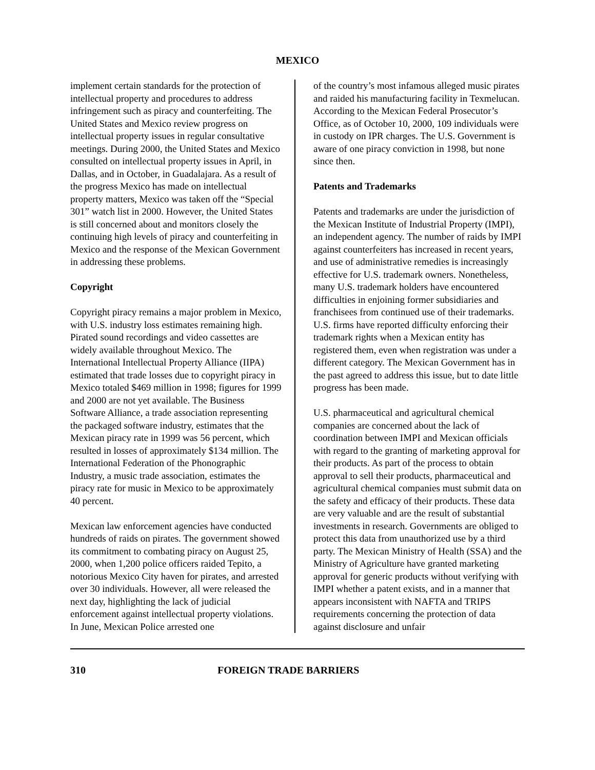MEXICO
implement certain standards for the protection of intellectual property and procedures to address infringement such as piracy and counterfeiting. The United States and Mexico review progress on intellectual property issues in regular consultative meetings. During 2000, the United States and Mexico consulted on intellectual property issues in April, in Dallas, and in October, in Guadalajara. As a result of the progress Mexico has made on intellectual property matters, Mexico was taken off the “Special 301” watch list in 2000. However, the United States is still concerned about and monitors closely the continuing high levels of piracy and counterfeiting in Mexico and the response of the Mexican Government in addressing these problems.
Copyright
Copyright piracy remains a major problem in Mexico, with U.S. industry loss estimates remaining high. Pirated sound recordings and video cassettes are widely available throughout Mexico. The International Intellectual Property Alliance (IIPA) estimated that trade losses due to copyright piracy in Mexico totaled $469 million in 1998; figures for 1999 and 2000 are not yet available. The Business Software Alliance, a trade association representing the packaged software industry, estimates that the Mexican piracy rate in 1999 was 56 percent, which resulted in losses of approximately $134 million. The International Federation of the Phonographic Industry, a music trade association, estimates the piracy rate for music in Mexico to be approximately 40 percent.
Mexican law enforcement agencies have conducted hundreds of raids on pirates. The government showed its commitment to combating piracy on August 25, 2000, when 1,200 police officers raided Tepito, a notorious Mexico City haven for pirates, and arrested over 30 individuals. However, all were released the next day, highlighting the lack of judicial enforcement against intellectual property violations. In June, Mexican Police arrested one
of the country’s most infamous alleged music pirates and raided his manufacturing facility in Texmelucan. According to the Mexican Federal Prosecutor’s Office, as of October 10, 2000, 109 individuals were in custody on IPR charges. The U.S. Government is aware of one piracy conviction in 1998, but none since then.
Patents and Trademarks
Patents and trademarks are under the jurisdiction of the Mexican Institute of Industrial Property (IMPI), an independent agency. The number of raids by IMPI against counterfeiters has increased in recent years, and use of administrative remedies is increasingly effective for U.S. trademark owners. Nonetheless, many U.S. trademark holders have encountered difficulties in enjoining former subsidiaries and franchisees from continued use of their trademarks. U.S. firms have reported difficulty enforcing their trademark rights when a Mexican entity has registered them, even when registration was under a different category. The Mexican Government has in the past agreed to address this issue, but to date little progress has been made.
U.S. pharmaceutical and agricultural chemical companies are concerned about the lack of coordination between IMPI and Mexican officials with regard to the granting of marketing approval for their products. As part of the process to obtain approval to sell their products, pharmaceutical and agricultural chemical companies must submit data on the safety and efficacy of their products. These data are very valuable and are the result of substantial investments in research. Governments are obliged to protect this data from unauthorized use by a third party. The Mexican Ministry of Health (SSA) and the Ministry of Agriculture have granted marketing approval for generic products without verifying with IMPI whether a patent exists, and in a manner that appears inconsistent with NAFTA and TRIPS requirements concerning the protection of data against disclosure and unfair
310 FOREIGN TRADE BARRIERS